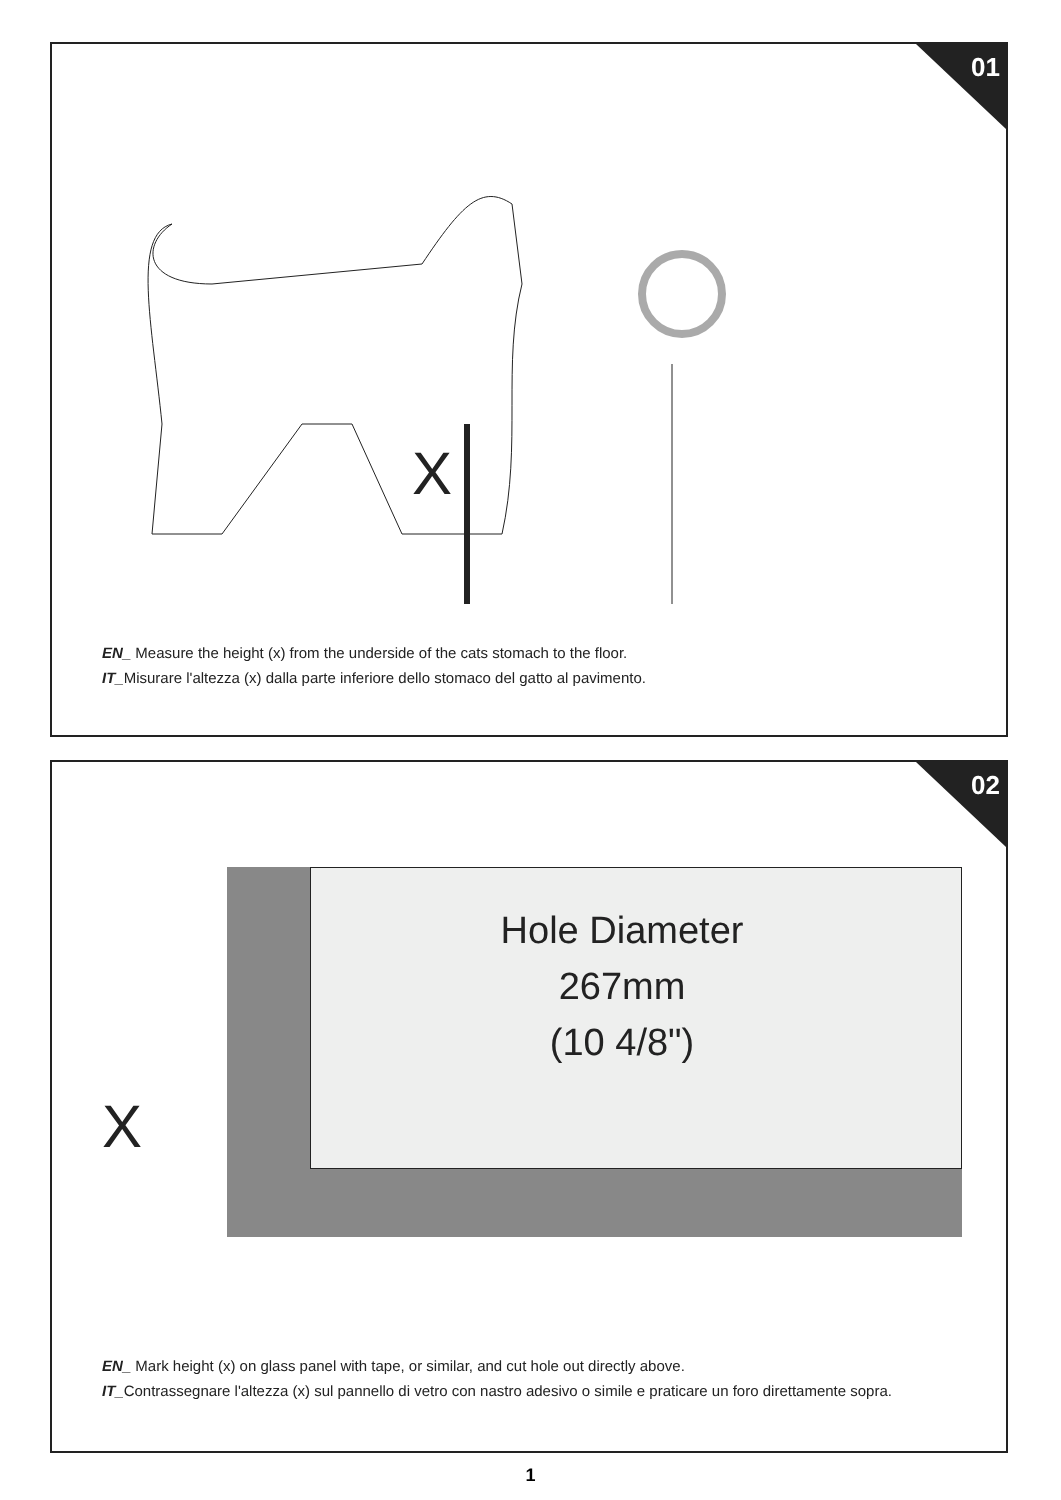01
X
EN_ Measure the height (x) from the underside of the cats stomach to the floor.
IT_Misurare l'altezza (x) dalla parte inferiore dello stomaco del gatto al pavimento.
02
Hole Diameter
267mm
(10 4/8")
X
EN_ Mark height (x) on glass panel with tape, or similar, and cut hole out directly above.
IT_Contrassegnare l'altezza (x) sul pannello di vetro con nastro adesivo o simile e praticare un foro direttamente sopra.
1